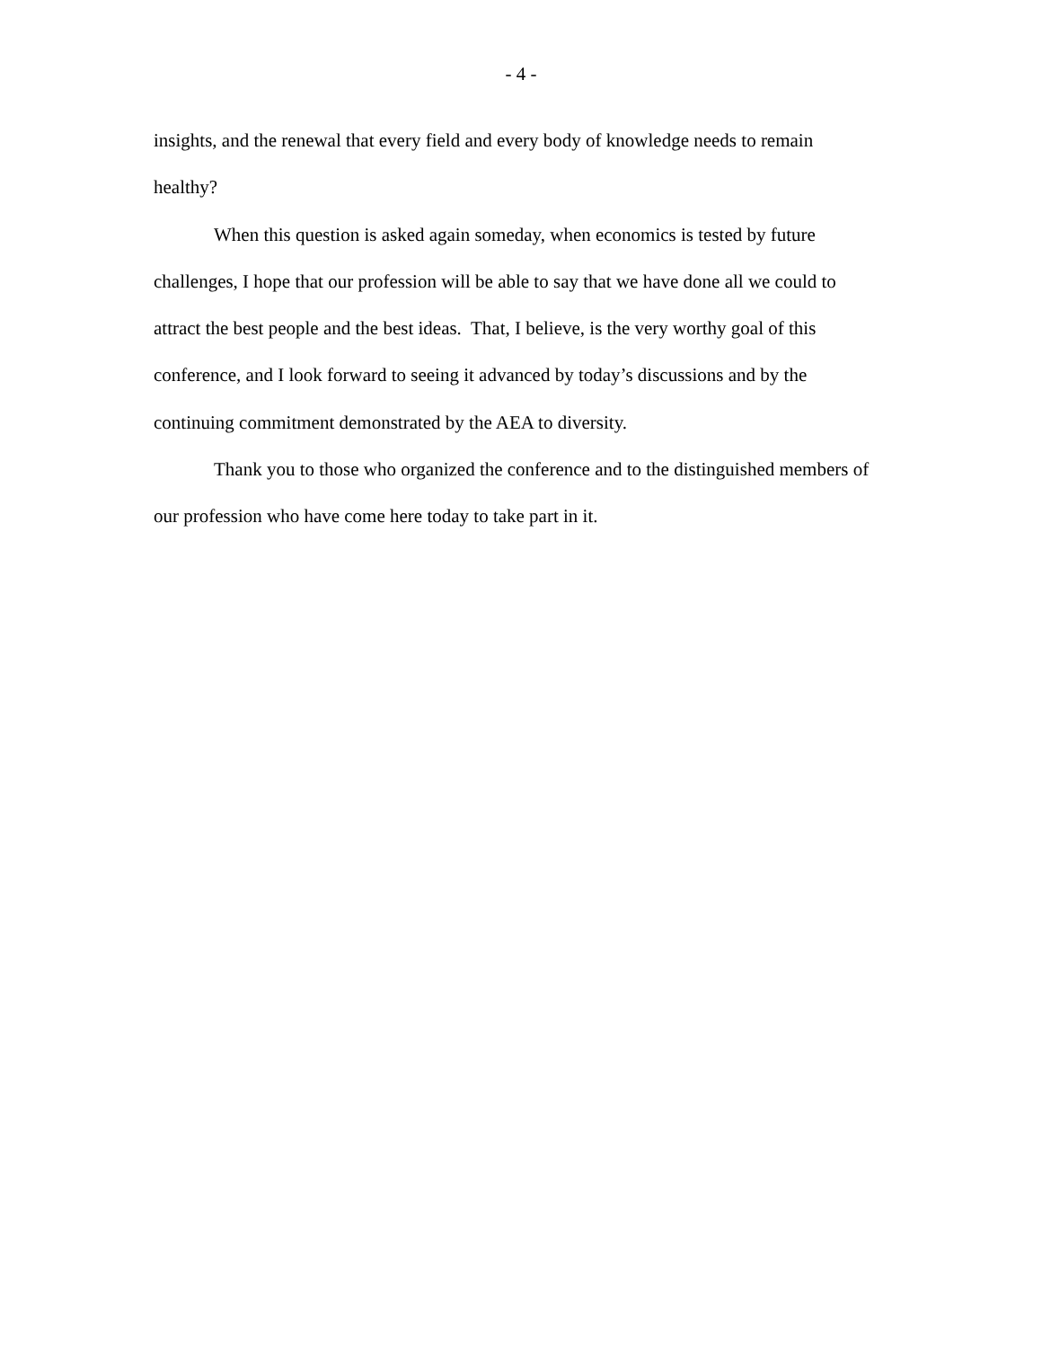- 4 -
insights, and the renewal that every field and every body of knowledge needs to remain healthy?
When this question is asked again someday, when economics is tested by future challenges, I hope that our profession will be able to say that we have done all we could to attract the best people and the best ideas. That, I believe, is the very worthy goal of this conference, and I look forward to seeing it advanced by today’s discussions and by the continuing commitment demonstrated by the AEA to diversity.
Thank you to those who organized the conference and to the distinguished members of our profession who have come here today to take part in it.